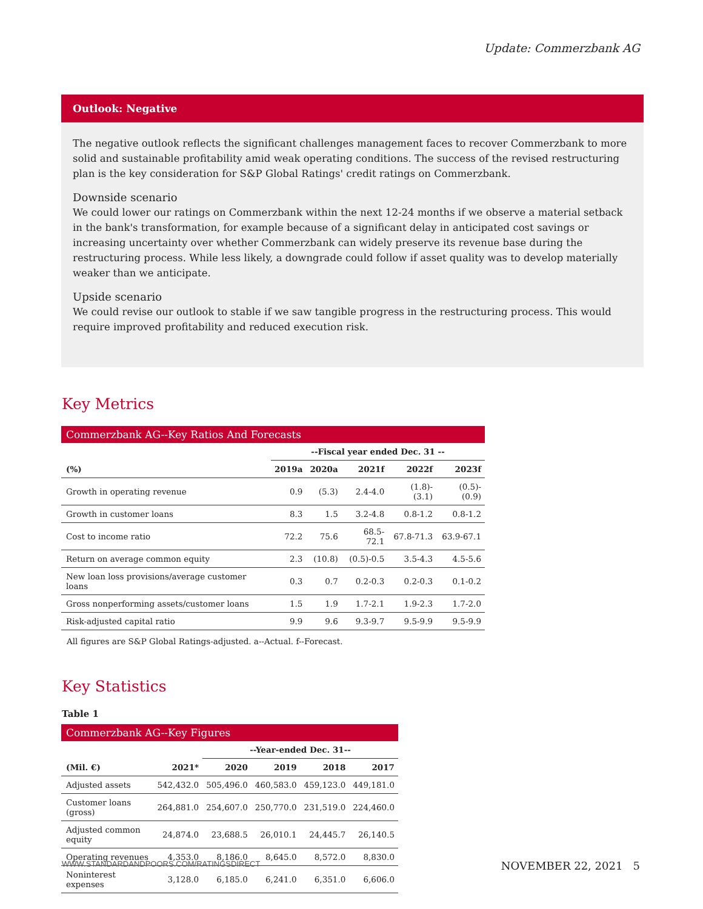Update: Commerzbank AG
Outlook: Negative
The negative outlook reflects the significant challenges management faces to recover Commerzbank to more solid and sustainable profitability amid weak operating conditions. The success of the revised restructuring plan is the key consideration for S&P Global Ratings' credit ratings on Commerzbank.
Downside scenario
We could lower our ratings on Commerzbank within the next 12-24 months if we observe a material setback in the bank's transformation, for example because of a significant delay in anticipated cost savings or increasing uncertainty over whether Commerzbank can widely preserve its revenue base during the restructuring process. While less likely, a downgrade could follow if asset quality was to develop materially weaker than we anticipate.
Upside scenario
We could revise our outlook to stable if we saw tangible progress in the restructuring process. This would require improved profitability and reduced execution risk.
Key Metrics
Commerzbank AG--Key Ratios And Forecasts
| | --Fiscal year ended Dec. 31 -- | | | | |
| --- | --- | --- | --- | --- | --- |
| (%) | 2019a | 2020a | 2021f | 2022f | 2023f |
| Growth in operating revenue | 0.9 | (5.3) | 2.4-4.0 | (1.8)-(3.1) | (0.5)-(0.9) |
| Growth in customer loans | 8.3 | 1.5 | 3.2-4.8 | 0.8-1.2 | 0.8-1.2 |
| Cost to income ratio | 72.2 | 75.6 | 68.5-72.1 | 67.8-71.3 | 63.9-67.1 |
| Return on average common equity | 2.3 | (10.8) | (0.5)-0.5 | 3.5-4.3 | 4.5-5.6 |
| New loan loss provisions/average customer loans | 0.3 | 0.7 | 0.2-0.3 | 0.2-0.3 | 0.1-0.2 |
| Gross nonperforming assets/customer loans | 1.5 | 1.9 | 1.7-2.1 | 1.9-2.3 | 1.7-2.0 |
| Risk-adjusted capital ratio | 9.9 | 9.6 | 9.3-9.7 | 9.5-9.9 | 9.5-9.9 |
All figures are S&P Global Ratings-adjusted. a--Actual. f--Forecast.
Key Statistics
Table 1
Commerzbank AG--Key Figures
| | | --Year-ended Dec. 31-- | | | |
| --- | --- | --- | --- | --- | --- |
| (Mil. €) | 2021* | 2020 | 2019 | 2018 | 2017 |
| Adjusted assets | 542,432.0 | 505,496.0 | 460,583.0 | 459,123.0 | 449,181.0 |
| Customer loans (gross) | 264,881.0 | 254,607.0 | 250,770.0 | 231,519.0 | 224,460.0 |
| Adjusted common equity | 24,874.0 | 23,688.5 | 26,010.1 | 24,445.7 | 26,140.5 |
| Operating revenues | 4,353.0 | 8,186.0 | 8,645.0 | 8,572.0 | 8,830.0 |
| Noninterest expenses | 3,128.0 | 6,185.0 | 6,241.0 | 6,351.0 | 6,606.0 |
WWW.STANDARDANDPOORS.COM/RATINGSDIRECT NOVEMBER 22, 2021 5